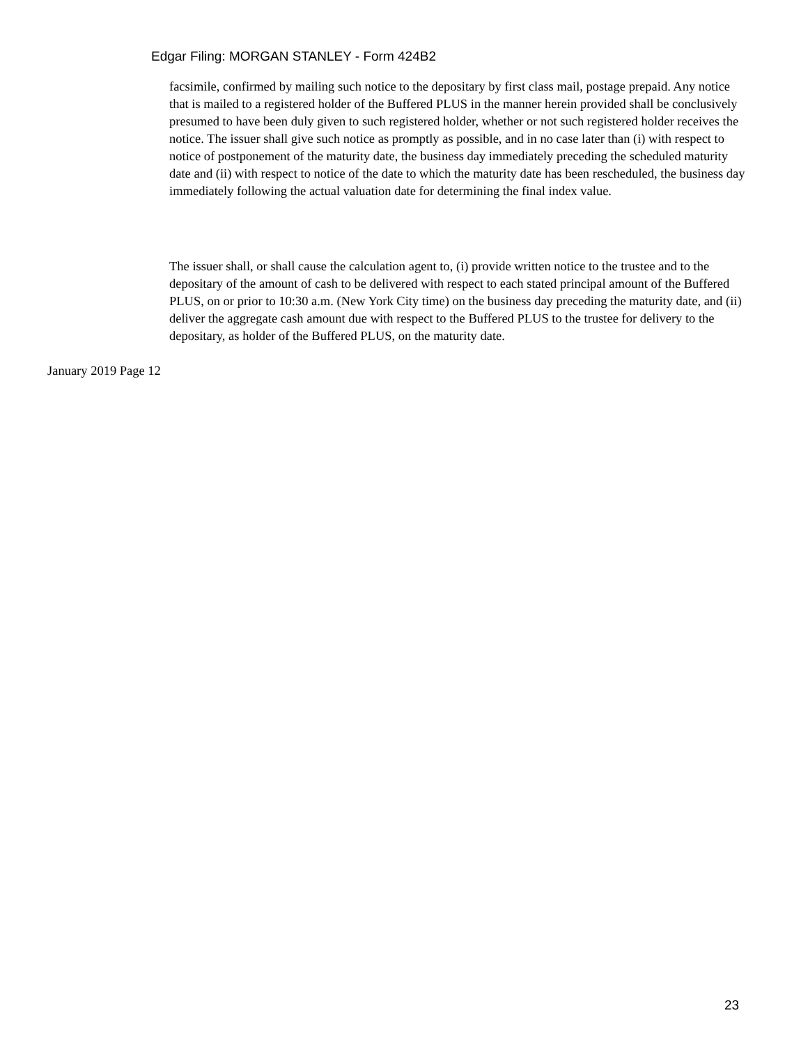Edgar Filing: MORGAN STANLEY - Form 424B2
facsimile, confirmed by mailing such notice to the depositary by first class mail, postage prepaid. Any notice that is mailed to a registered holder of the Buffered PLUS in the manner herein provided shall be conclusively presumed to have been duly given to such registered holder, whether or not such registered holder receives the notice. The issuer shall give such notice as promptly as possible, and in no case later than (i) with respect to notice of postponement of the maturity date, the business day immediately preceding the scheduled maturity date and (ii) with respect to notice of the date to which the maturity date has been rescheduled, the business day immediately following the actual valuation date for determining the final index value.
The issuer shall, or shall cause the calculation agent to, (i) provide written notice to the trustee and to the depositary of the amount of cash to be delivered with respect to each stated principal amount of the Buffered PLUS, on or prior to 10:30 a.m. (New York City time) on the business day preceding the maturity date, and (ii) deliver the aggregate cash amount due with respect to the Buffered PLUS to the trustee for delivery to the depositary, as holder of the Buffered PLUS, on the maturity date.
January 2019 Page 12
23